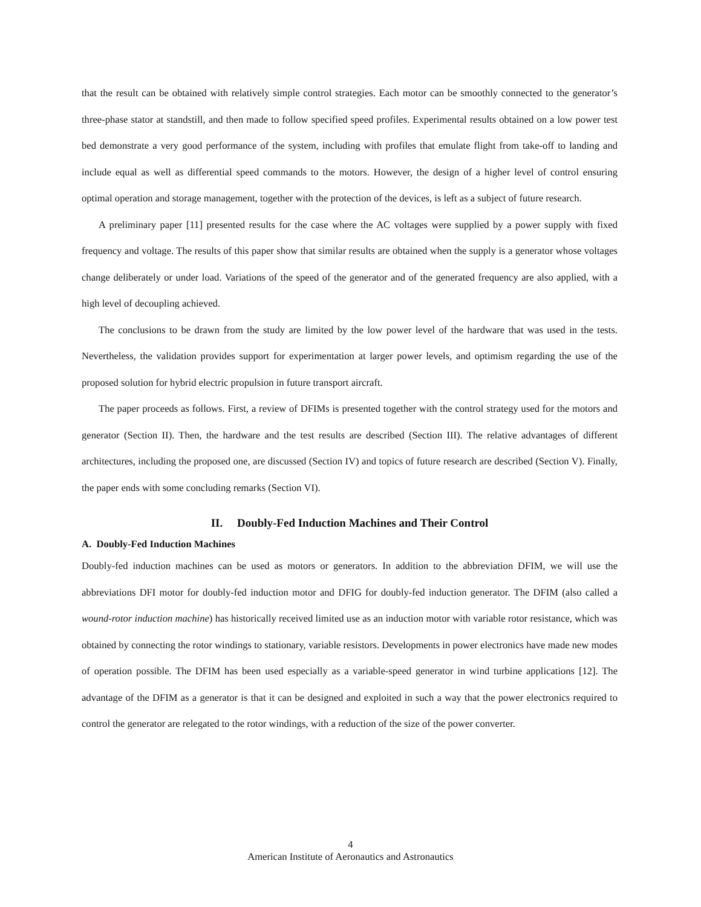that the result can be obtained with relatively simple control strategies. Each motor can be smoothly connected to the generator’s three-phase stator at standstill, and then made to follow specified speed profiles. Experimental results obtained on a low power test bed demonstrate a very good performance of the system, including with profiles that emulate flight from take-off to landing and include equal as well as differential speed commands to the motors. However, the design of a higher level of control ensuring optimal operation and storage management, together with the protection of the devices, is left as a subject of future research.
A preliminary paper [11] presented results for the case where the AC voltages were supplied by a power supply with fixed frequency and voltage. The results of this paper show that similar results are obtained when the supply is a generator whose voltages change deliberately or under load. Variations of the speed of the generator and of the generated frequency are also applied, with a high level of decoupling achieved.
The conclusions to be drawn from the study are limited by the low power level of the hardware that was used in the tests. Nevertheless, the validation provides support for experimentation at larger power levels, and optimism regarding the use of the proposed solution for hybrid electric propulsion in future transport aircraft.
The paper proceeds as follows. First, a review of DFIMs is presented together with the control strategy used for the motors and generator (Section II). Then, the hardware and the test results are described (Section III). The relative advantages of different architectures, including the proposed one, are discussed (Section IV) and topics of future research are described (Section V). Finally, the paper ends with some concluding remarks (Section VI).
II. Doubly-Fed Induction Machines and Their Control
A. Doubly-Fed Induction Machines
Doubly-fed induction machines can be used as motors or generators. In addition to the abbreviation DFIM, we will use the abbreviations DFI motor for doubly-fed induction motor and DFIG for doubly-fed induction generator. The DFIM (also called a wound-rotor induction machine) has historically received limited use as an induction motor with variable rotor resistance, which was obtained by connecting the rotor windings to stationary, variable resistors. Developments in power electronics have made new modes of operation possible. The DFIM has been used especially as a variable-speed generator in wind turbine applications [12]. The advantage of the DFIM as a generator is that it can be designed and exploited in such a way that the power electronics required to control the generator are relegated to the rotor windings, with a reduction of the size of the power converter.
4
American Institute of Aeronautics and Astronautics